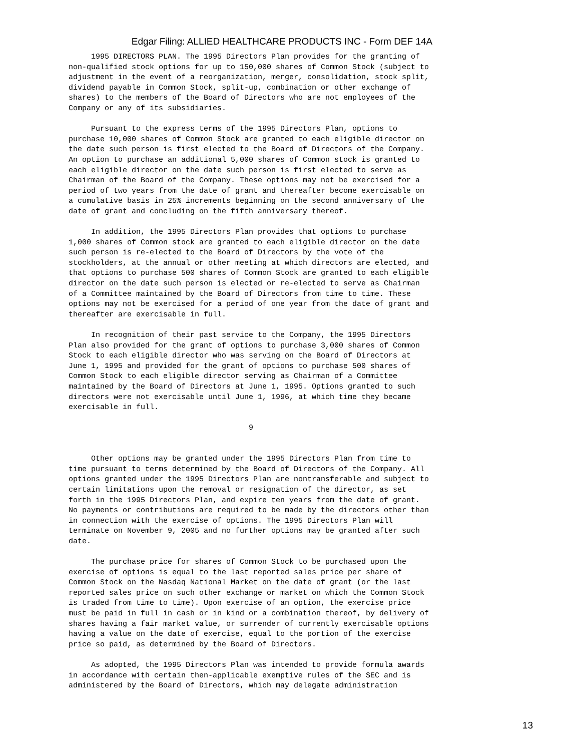Edgar Filing: ALLIED HEALTHCARE PRODUCTS INC - Form DEF 14A
     1995 DIRECTORS PLAN. The 1995 Directors Plan provides for the granting of
non-qualified stock options for up to 150,000 shares of Common Stock (subject to
adjustment in the event of a reorganization, merger, consolidation, stock split,
dividend payable in Common Stock, split-up, combination or other exchange of
shares) to the members of the Board of Directors who are not employees of the
Company or any of its subsidiaries.

     Pursuant to the express terms of the 1995 Directors Plan, options to
purchase 10,000 shares of Common Stock are granted to each eligible director on
the date such person is first elected to the Board of Directors of the Company.
An option to purchase an additional 5,000 shares of Common stock is granted to
each eligible director on the date such person is first elected to serve as
Chairman of the Board of the Company. These options may not be exercised for a
period of two years from the date of grant and thereafter become exercisable on
a cumulative basis in 25% increments beginning on the second anniversary of the
date of grant and concluding on the fifth anniversary thereof.

     In addition, the 1995 Directors Plan provides that options to purchase
1,000 shares of Common stock are granted to each eligible director on the date
such person is re-elected to the Board of Directors by the vote of the
stockholders, at the annual or other meeting at which directors are elected, and
that options to purchase 500 shares of Common Stock are granted to each eligible
director on the date such person is elected or re-elected to serve as Chairman
of a Committee maintained by the Board of Directors from time to time. These
options may not be exercised for a period of one year from the date of grant and
thereafter are exercisable in full.

     In recognition of their past service to the Company, the 1995 Directors
Plan also provided for the grant of options to purchase 3,000 shares of Common
Stock to each eligible director who was serving on the Board of Directors at
June 1, 1995 and provided for the grant of options to purchase 500 shares of
Common Stock to each eligible director serving as Chairman of a Committee
maintained by the Board of Directors at June 1, 1995. Options granted to such
directors were not exercisable until June 1, 1996, at which time they became
exercisable in full.

                                        9


     Other options may be granted under the 1995 Directors Plan from time to
time pursuant to terms determined by the Board of Directors of the Company. All
options granted under the 1995 Directors Plan are nontransferable and subject to
certain limitations upon the removal or resignation of the director, as set
forth in the 1995 Directors Plan, and expire ten years from the date of grant.
No payments or contributions are required to be made by the directors other than
in connection with the exercise of options. The 1995 Directors Plan will
terminate on November 9, 2005 and no further options may be granted after such
date.

     The purchase price for shares of Common Stock to be purchased upon the
exercise of options is equal to the last reported sales price per share of
Common Stock on the Nasdaq National Market on the date of grant (or the last
reported sales price on such other exchange or market on which the Common Stock
is traded from time to time). Upon exercise of an option, the exercise price
must be paid in full in cash or in kind or a combination thereof, by delivery of
shares having a fair market value, or surrender of currently exercisable options
having a value on the date of exercise, equal to the portion of the exercise
price so paid, as determined by the Board of Directors.

     As adopted, the 1995 Directors Plan was intended to provide formula awards
in accordance with certain then-applicable exemptive rules of the SEC and is
administered by the Board of Directors, which may delegate administration
13